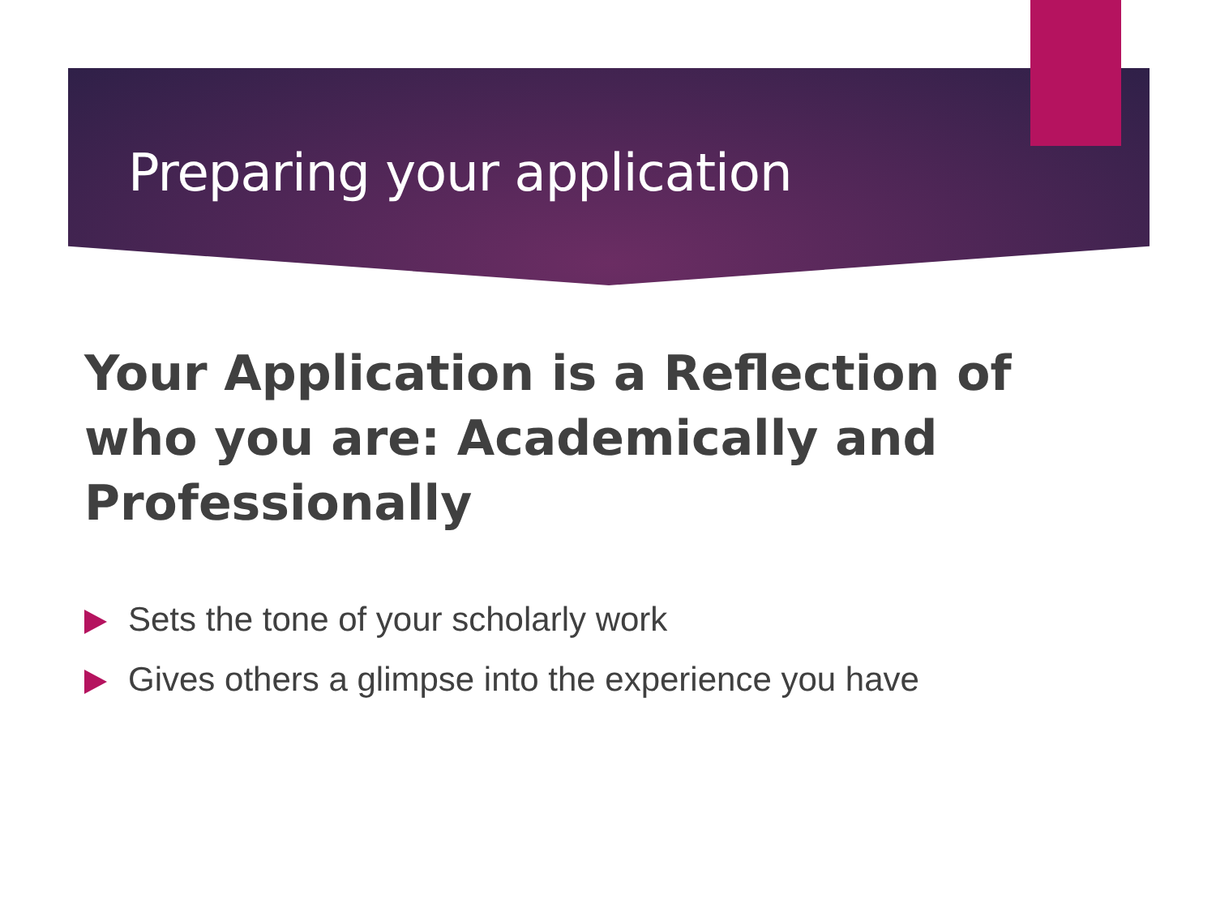Preparing your application
Your Application is a Reflection of who you are: Academically and Professionally
Sets the tone of your scholarly work
Gives others a glimpse into the experience you have